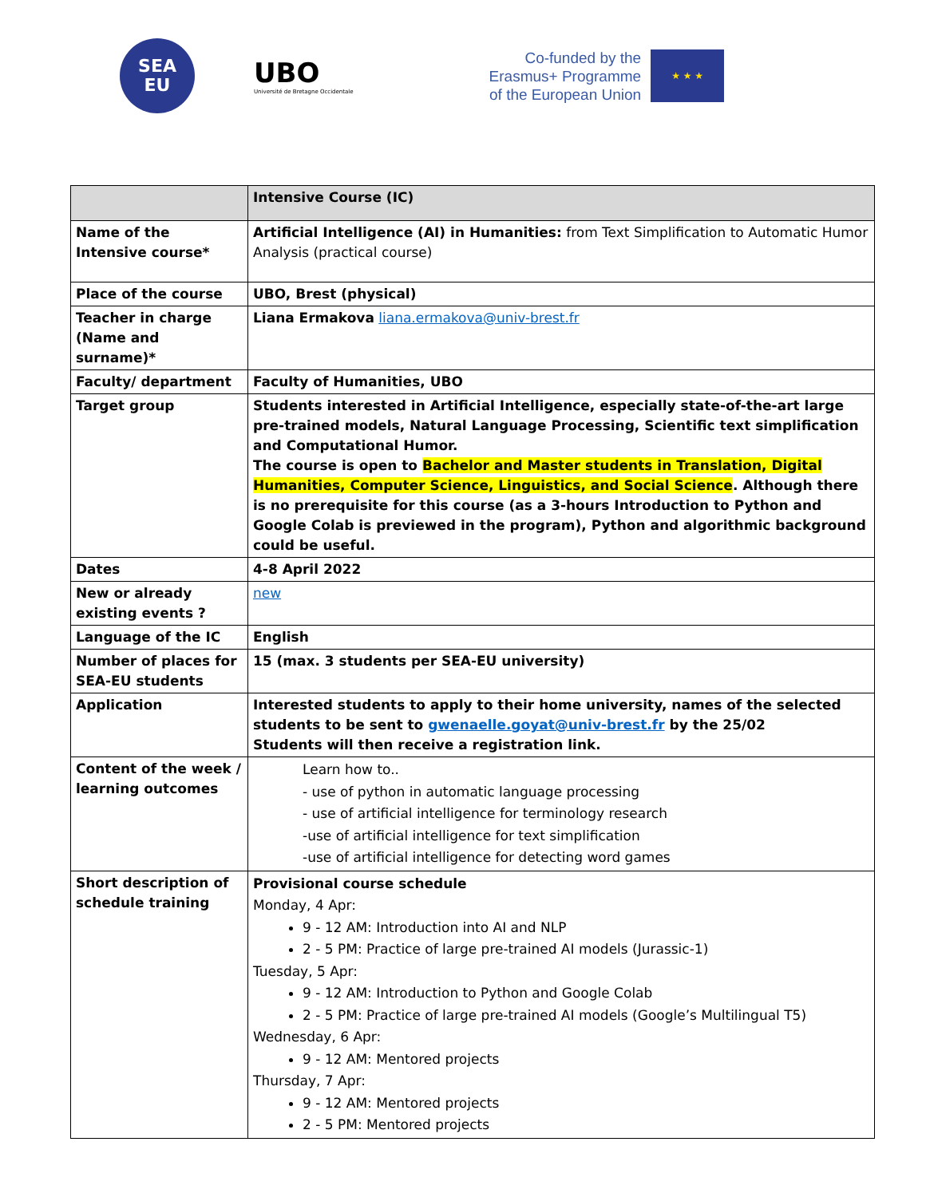SEA
EU
UBO
Université de Bretagne Occidentale
Co-funded by the
Erasmus+ Programme
of the European Union
★ ★ ★
| | Intensive Course (IC) |
| Name of the Intensive course* | Artificial Intelligence (AI) in Humanities: from Text Simplification to Automatic Humor Analysis (practical course) |
| Place of the course | UBO, Brest (physical) |
| Teacher in charge (Name and surname)* | Liana Ermakova liana.ermakova@univ-brest.fr |
| Faculty/ department | Faculty of Humanities, UBO |
| Target group | Students interested in Artificial Intelligence, especially state-of-the-art large pre-trained models, Natural Language Processing, Scientific text simplification and Computational Humor. The course is open to Bachelor and Master students in Translation, Digital Humanities, Computer Science, Linguistics, and Social Science . Although there is no prerequisite for this course (as a 3-hours Introduction to Python and Google Colab is previewed in the program), Python and algorithmic background could be useful. |
| Dates | 4-8 April 2022 |
| New or already existing events ? | new |
| Language of the IC | English |
| Number of places for SEA-EU students | 15 (max. 3 students per SEA-EU university) |
| Application | Interested students to apply to their home university, names of the selected students to be sent to gwenaelle.goyat@univ-brest.fr by the 25/02 Students will then receive a registration link. |
| Content of the week / learning outcomes | Learn how to.. - use of python in automatic language processing - use of artificial intelligence for terminology research -use of artificial intelligence for text simplification -use of artificial intelligence for detecting word games |
| Short description of schedule training | Provisional course schedule Monday, 4 Apr: 9 - 12 AM: Introduction into AI and NLP 2 - 5 PM: Practice of large pre-trained AI models (Jurassic-1) Tuesday, 5 Apr: 9 - 12 AM: Introduction to Python and Google Colab 2 - 5 PM: Practice of large pre-trained AI models (Google’s Multilingual T5) Wednesday, 6 Apr: 9 - 12 AM: Mentored projects Thursday, 7 Apr: 9 - 12 AM: Mentored projects 2 - 5 PM: Mentored projects |